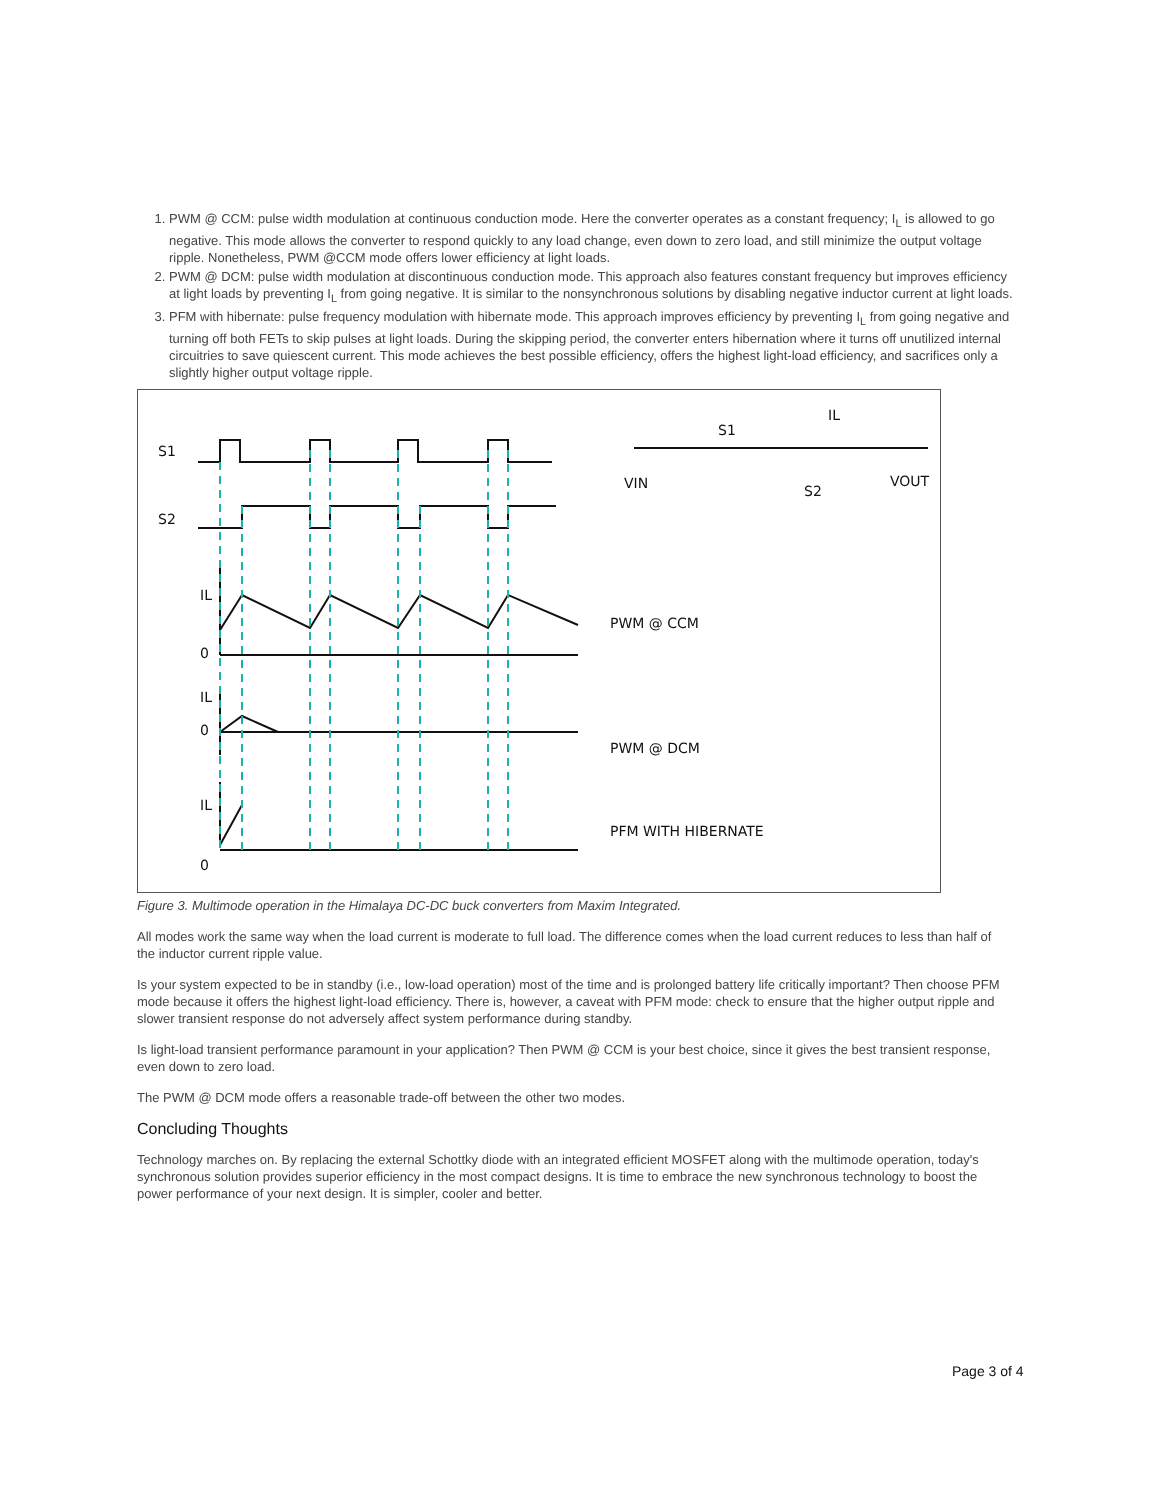1. PWM @ CCM: pulse width modulation at continuous conduction mode. Here the converter operates as a constant frequency; I<sub>L</sub> is allowed to go negative. This mode allows the converter to respond quickly to any load change, even down to zero load, and still minimize the output voltage ripple. Nonetheless, PWM @CCM mode offers lower efficiency at light loads.
2. PWM @ DCM: pulse width modulation at discontinuous conduction mode. This approach also features constant frequency but improves efficiency at light loads by preventing I<sub>L</sub> from going negative. It is similar to the nonsynchronous solutions by disabling negative inductor current at light loads.
3. PFM with hibernate: pulse frequency modulation with hibernate mode. This approach improves efficiency by preventing I<sub>L</sub> from going negative and turning off both FETs to skip pulses at light loads. During the skipping period, the converter enters hibernation where it turns off unutilized internal circuitries to save quiescent current. This mode achieves the best possible efficiency, offers the highest light-load efficiency, and sacrifices only a slightly higher output voltage ripple.
S1
S2
IL
0
IL
0
IL
0
PWM @ CCM
PWM @ DCM
PFM WITH HIBERNATE
S1
IL
VIN
S2
VOUT
Figure 3. Multimode operation in the Himalaya DC-DC buck converters from Maxim Integrated.
All modes work the same way when the load current is moderate to full load. The difference comes when the load current reduces to less than half of the inductor current ripple value.
Is your system expected to be in standby (i.e., low-load operation) most of the time and is prolonged battery life critically important? Then choose PFM mode because it offers the highest light-load efficiency. There is, however, a caveat with PFM mode: check to ensure that the higher output ripple and slower transient response do not adversely affect system performance during standby.
Is light-load transient performance paramount in your application? Then PWM @ CCM is your best choice, since it gives the best transient response, even down to zero load.
The PWM @ DCM mode offers a reasonable trade-off between the other two modes.
Concluding Thoughts
Technology marches on. By replacing the external Schottky diode with an integrated efficient MOSFET along with the multimode operation, today's synchronous solution provides superior efficiency in the most compact designs. It is time to embrace the new synchronous technology to boost the power performance of your next design. It is simpler, cooler and better.
Page 3 of 4